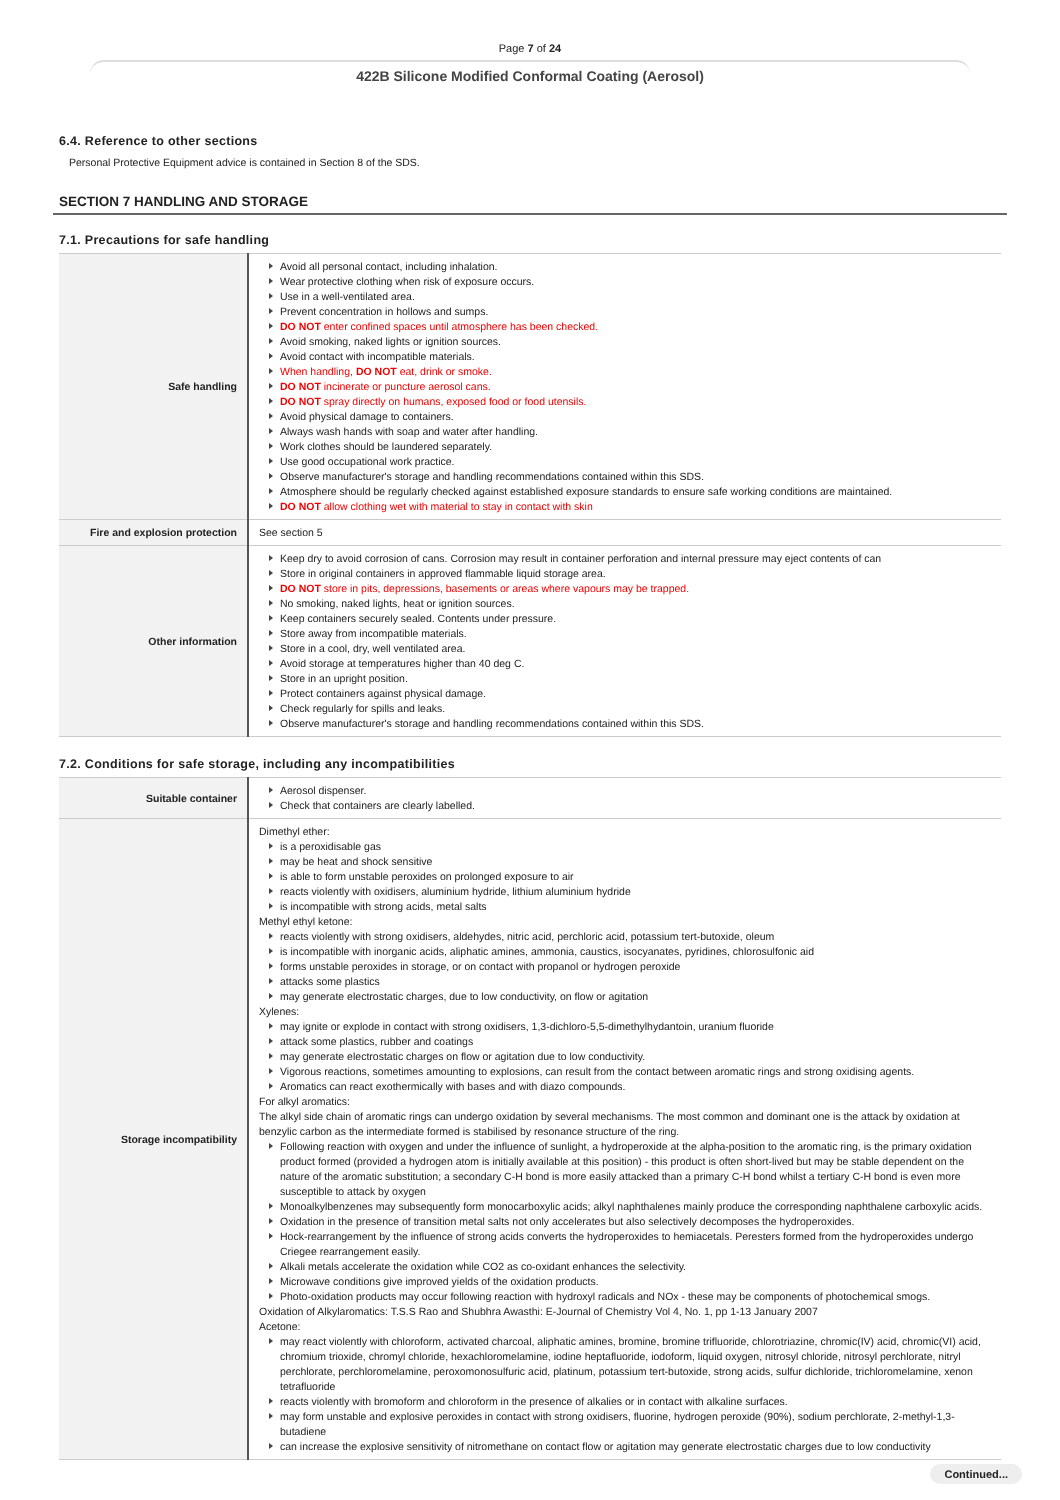Page 7 of 24
422B Silicone Modified Conformal Coating (Aerosol)
6.4. Reference to other sections
Personal Protective Equipment advice is contained in Section 8 of the SDS.
SECTION 7 HANDLING AND STORAGE
7.1. Precautions for safe handling
| Safe handling | Avoid all personal contact, including inhalation. Wear protective clothing when risk of exposure occurs. Use in a well-ventilated area. Prevent concentration in hollows and sumps. DO NOT enter confined spaces until atmosphere has been checked. Avoid smoking, naked lights or ignition sources. Avoid contact with incompatible materials. When handling, DO NOT eat, drink or smoke. DO NOT incinerate or puncture aerosol cans. DO NOT spray directly on humans, exposed food or food utensils. Avoid physical damage to containers. Always wash hands with soap and water after handling. Work clothes should be laundered separately. Use good occupational work practice. Observe manufacturer's storage and handling recommendations contained within this SDS. Atmosphere should be regularly checked against established exposure standards to ensure safe working conditions are maintained. DO NOT allow clothing wet with material to stay in contact with skin |
| Fire and explosion protection | See section 5 |
| Other information | Keep dry to avoid corrosion of cans. Corrosion may result in container perforation and internal pressure may eject contents of can Store in original containers in approved flammable liquid storage area. DO NOT store in pits, depressions, basements or areas where vapours may be trapped. No smoking, naked lights, heat or ignition sources. Keep containers securely sealed. Contents under pressure. Store away from incompatible materials. Store in a cool, dry, well ventilated area. Avoid storage at temperatures higher than 40 deg C. Store in an upright position. Protect containers against physical damage. Check regularly for spills and leaks. Observe manufacturer's storage and handling recommendations contained within this SDS. |
7.2. Conditions for safe storage, including any incompatibilities
| Suitable container | Aerosol dispenser. Check that containers are clearly labelled. |
| Storage incompatibility | Dimethyl ether: is a peroxidisable gas may be heat and shock sensitive is able to form unstable peroxides on prolonged exposure to air reacts violently with oxidisers, aluminium hydride, lithium aluminium hydride is incompatible with strong acids, metal salts Methyl ethyl ketone: reacts violently with strong oxidisers, aldehydes, nitric acid, perchloric acid, potassium tert-butoxide, oleum is incompatible with inorganic acids, aliphatic amines, ammonia, caustics, isocyanates, pyridines, chlorosulfonic aid forms unstable peroxides in storage, or on contact with propanol or hydrogen peroxide attacks some plastics may generate electrostatic charges, due to low conductivity, on flow or agitation Xylenes: may ignite or explode in contact with strong oxidisers, 1,3-dichloro-5,5-dimethylhydantoin, uranium fluoride attack some plastics, rubber and coatings may generate electrostatic charges on flow or agitation due to low conductivity. Vigorous reactions, sometimes amounting to explosions, can result from the contact between aromatic rings and strong oxidising agents. Aromatics can react exothermically with bases and with diazo compounds. For alkyl aromatics: The alkyl side chain of aromatic rings can undergo oxidation by several mechanisms. The most common and dominant one is the attack by oxidation at benzylic carbon as the intermediate formed is stabilised by resonance structure of the ring. Following reaction with oxygen and under the influence of sunlight, a hydroperoxide at the alpha-position to the aromatic ring, is the primary oxidation product formed (provided a hydrogen atom is initially available at this position) - this product is often short-lived but may be stable dependent on the nature of the aromatic substitution; a secondary C-H bond is more easily attacked than a primary C-H bond whilst a tertiary C-H bond is even more susceptible to attack by oxygen Monoalkylbenzenes may subsequently form monocarboxylic acids; alkyl naphthalenes mainly produce the corresponding naphthalene carboxylic acids. Oxidation in the presence of transition metal salts not only accelerates but also selectively decomposes the hydroperoxides. Hock-rearrangement by the influence of strong acids converts the hydroperoxides to hemiacetals. Peresters formed from the hydroperoxides undergo Criegee rearrangement easily. Alkali metals accelerate the oxidation while CO2 as co-oxidant enhances the selectivity. Microwave conditions give improved yields of the oxidation products. Photo-oxidation products may occur following reaction with hydroxyl radicals and NOx - these may be components of photochemical smogs. Oxidation of Alkylaromatics: T.S.S Rao and Shubhra Awasthi: E-Journal of Chemistry Vol 4, No. 1, pp 1-13 January 2007 Acetone: may react violently with chloroform, activated charcoal, aliphatic amines, bromine, bromine trifluoride, chlorotriazine, chromic(IV) acid, chromic(VI) acid, chromium trioxide, chromyl chloride, hexachloromelamine, iodine heptafluoride, iodoform, liquid oxygen, nitrosyl chloride, nitrosyl perchlorate, nitryl perchlorate, perchloromelamine, peroxomonosulfuric acid, platinum, potassium tert-butoxide, strong acids, sulfur dichloride, trichloromelamine, xenon tetrafluoride reacts violently with bromoform and chloroform in the presence of alkalies or in contact with alkaline surfaces. may form unstable and explosive peroxides in contact with strong oxidisers, fluorine, hydrogen peroxide (90%), sodium perchlorate, 2-methyl-1,3-butadiene can increase the explosive sensitivity of nitromethane on contact flow or agitation may generate electrostatic charges due to low conductivity |
Continued...